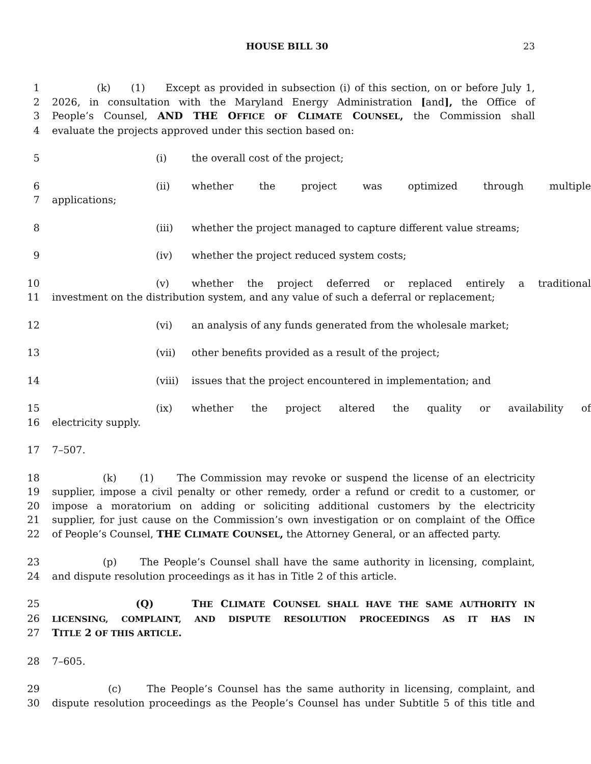HOUSE BILL 30 23
1 (k) (1) Except as provided in subsection (i) of this section, on or before July 1,
2 2026, in consultation with the Maryland Energy Administration [and], the Office of
3 People’s Counsel, AND THE OFFICE OF CLIMATE COUNSEL, the Commission shall
4 evaluate the projects approved under this section based on:
5 (i) the overall cost of the project;
6 (ii) whether the project was optimized through multiple
7 applications;
8 (iii) whether the project managed to capture different value streams;
9 (iv) whether the project reduced system costs;
10 (v) whether the project deferred or replaced entirely a traditional
11 investment on the distribution system, and any value of such a deferral or replacement;
12 (vi) an analysis of any funds generated from the wholesale market;
13 (vii) other benefits provided as a result of the project;
14 (viii) issues that the project encountered in implementation; and
15 (ix) whether the project altered the quality or availability of
16 electricity supply.
17 7–507.
18 (k) (1) The Commission may revoke or suspend the license of an electricity
19 supplier, impose a civil penalty or other remedy, order a refund or credit to a customer, or
20 impose a moratorium on adding or soliciting additional customers by the electricity
21 supplier, for just cause on the Commission’s own investigation or on complaint of the Office
22 of People’s Counsel, THE CLIMATE COUNSEL, the Attorney General, or an affected party.
23 (p) The People’s Counsel shall have the same authority in licensing, complaint,
24 and dispute resolution proceedings as it has in Title 2 of this article.
25 (Q) THE CLIMATE COUNSEL SHALL HAVE THE SAME AUTHORITY IN
26
LICENSING, COMPLAINT, AND DISPUTE RESOLUTION PROCEEDINGS AS IT HAS IN
27 TITLE 2 OF THIS ARTICLE.
28 7–605.
29 (c) The People’s Counsel has the same authority in licensing, complaint, and
30 dispute resolution proceedings as the People’s Counsel has under Subtitle 5 of this title and